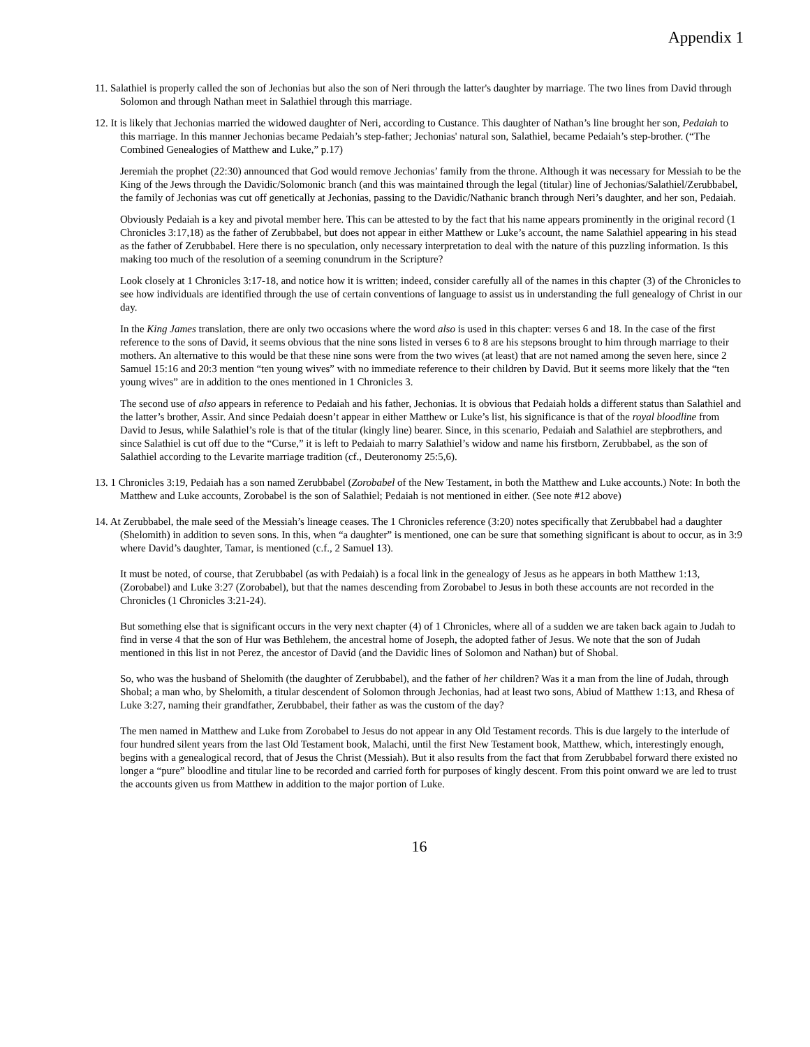Appendix 1
11. Salathiel is properly called the son of Jechonias but also the son of Neri through the latter's daughter by marriage. The two lines from David through Solomon and through Nathan meet in Salathiel through this marriage.
12. It is likely that Jechonias married the widowed daughter of Neri, according to Custance. This daughter of Nathan’s line brought her son, Pedaiah to this marriage. In this manner Jechonias became Pedaiah’s step-father; Jechonias' natural son, Salathiel, became Pedaiah’s step-brother. (“The Combined Genealogies of Matthew and Luke,” p.17)
Jeremiah the prophet (22:30) announced that God would remove Jechonias’ family from the throne. Although it was necessary for Messiah to be the King of the Jews through the Davidic/Solomonic branch (and this was maintained through the legal (titular) line of Jechonias/Salathiel/Zerubbabel, the family of Jechonias was cut off genetically at Jechonias, passing to the Davidic/Nathanic branch through Neri’s daughter, and her son, Pedaiah.
Obviously Pedaiah is a key and pivotal member here. This can be attested to by the fact that his name appears prominently in the original record (1 Chronicles 3:17,18) as the father of Zerubbabel, but does not appear in either Matthew or Luke’s account, the name Salathiel appearing in his stead as the father of Zerubbabel. Here there is no speculation, only necessary interpretation to deal with the nature of this puzzling information. Is this making too much of the resolution of a seeming conundrum in the Scripture?
Look closely at 1 Chronicles 3:17-18, and notice how it is written; indeed, consider carefully all of the names in this chapter (3) of the Chronicles to see how individuals are identified through the use of certain conventions of language to assist us in understanding the full genealogy of Christ in our day.
In the King James translation, there are only two occasions where the word also is used in this chapter: verses 6 and 18. In the case of the first reference to the sons of David, it seems obvious that the nine sons listed in verses 6 to 8 are his stepsons brought to him through marriage to their mothers. An alternative to this would be that these nine sons were from the two wives (at least) that are not named among the seven here, since 2 Samuel 15:16 and 20:3 mention “ten young wives” with no immediate reference to their children by David. But it seems more likely that the “ten young wives” are in addition to the ones mentioned in 1 Chronicles 3.
The second use of also appears in reference to Pedaiah and his father, Jechonias. It is obvious that Pedaiah holds a different status than Salathiel and the latter’s brother, Assir. And since Pedaiah doesn’t appear in either Matthew or Luke’s list, his significance is that of the royal bloodline from David to Jesus, while Salathiel’s role is that of the titular (kingly line) bearer. Since, in this scenario, Pedaiah and Salathiel are stepbrothers, and since Salathiel is cut off due to the “Curse,” it is left to Pedaiah to marry Salathiel’s widow and name his firstborn, Zerubbabel, as the son of Salathiel according to the Levarite marriage tradition (cf., Deuteronomy 25:5,6).
13. 1 Chronicles 3:19, Pedaiah has a son named Zerubbabel (Zorobabel of the New Testament, in both the Matthew and Luke accounts.) Note: In both the Matthew and Luke accounts, Zorobabel is the son of Salathiel; Pedaiah is not mentioned in either. (See note #12 above)
14. At Zerubbabel, the male seed of the Messiah’s lineage ceases. The 1 Chronicles reference (3:20) notes specifically that Zerubbabel had a daughter (Shelomith) in addition to seven sons. In this, when “a daughter” is mentioned, one can be sure that something significant is about to occur, as in 3:9 where David’s daughter, Tamar, is mentioned (c.f., 2 Samuel 13).
It must be noted, of course, that Zerubbabel (as with Pedaiah) is a focal link in the genealogy of Jesus as he appears in both Matthew 1:13, (Zorobabel) and Luke 3:27 (Zorobabel), but that the names descending from Zorobabel to Jesus in both these accounts are not recorded in the Chronicles (1 Chronicles 3:21-24).
But something else that is significant occurs in the very next chapter (4) of 1 Chronicles, where all of a sudden we are taken back again to Judah to find in verse 4 that the son of Hur was Bethlehem, the ancestral home of Joseph, the adopted father of Jesus. We note that the son of Judah mentioned in this list in not Perez, the ancestor of David (and the Davidic lines of Solomon and Nathan) but of Shobal.
So, who was the husband of Shelomith (the daughter of Zerubbabel), and the father of her children? Was it a man from the line of Judah, through Shobal; a man who, by Shelomith, a titular descendent of Solomon through Jechonias, had at least two sons, Abiud of Matthew 1:13, and Rhesa of Luke 3:27, naming their grandfather, Zerubbabel, their father as was the custom of the day?
The men named in Matthew and Luke from Zorobabel to Jesus do not appear in any Old Testament records. This is due largely to the interlude of four hundred silent years from the last Old Testament book, Malachi, until the first New Testament book, Matthew, which, interestingly enough, begins with a genealogical record, that of Jesus the Christ (Messiah). But it also results from the fact that from Zerubbabel forward there existed no longer a “pure” bloodline and titular line to be recorded and carried forth for purposes of kingly descent. From this point onward we are led to trust the accounts given us from Matthew in addition to the major portion of Luke.
16